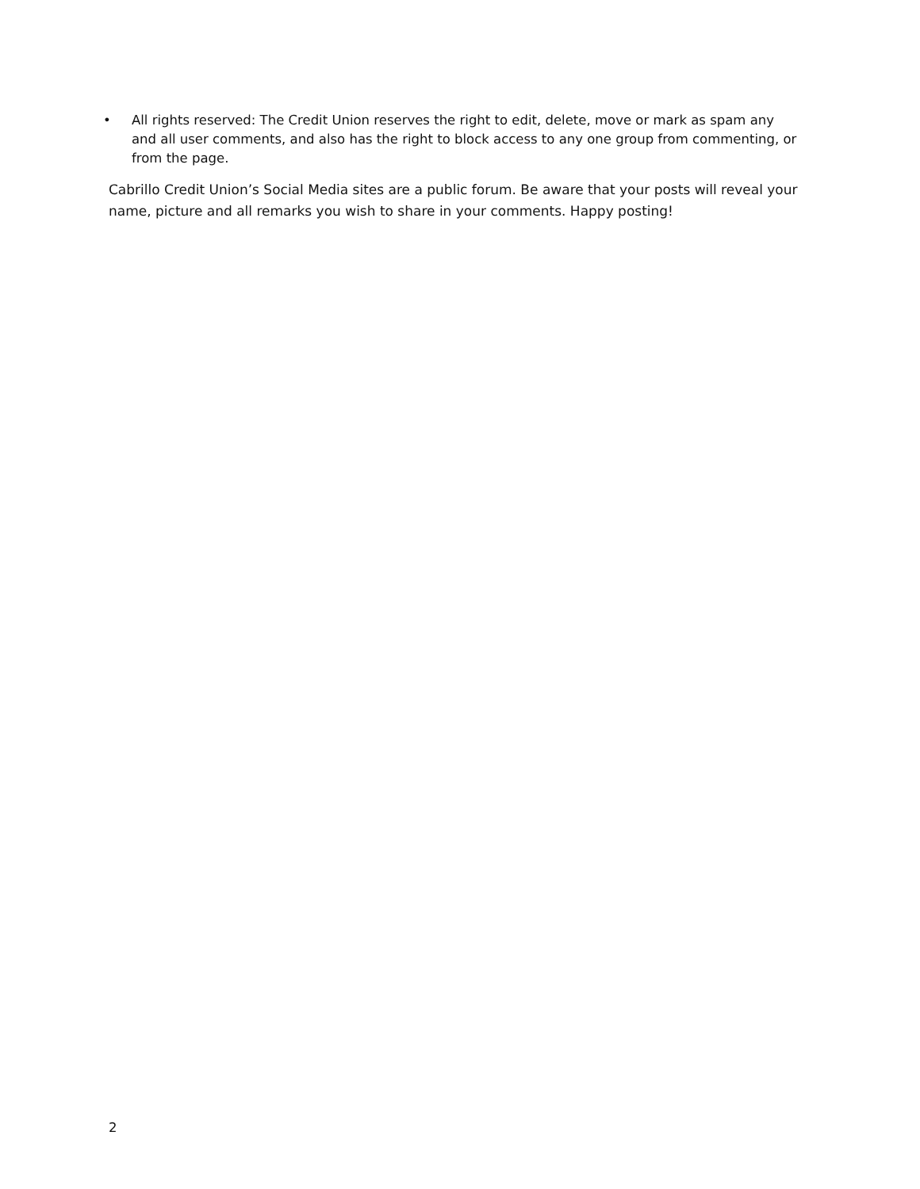• All rights reserved: The Credit Union reserves the right to edit, delete, move or mark as spam any and all user comments, and also has the right to block access to any one group from commenting, or from the page.
Cabrillo Credit Union’s Social Media sites are a public forum. Be aware that your posts will reveal your name, picture and all remarks you wish to share in your comments. Happy posting!
2